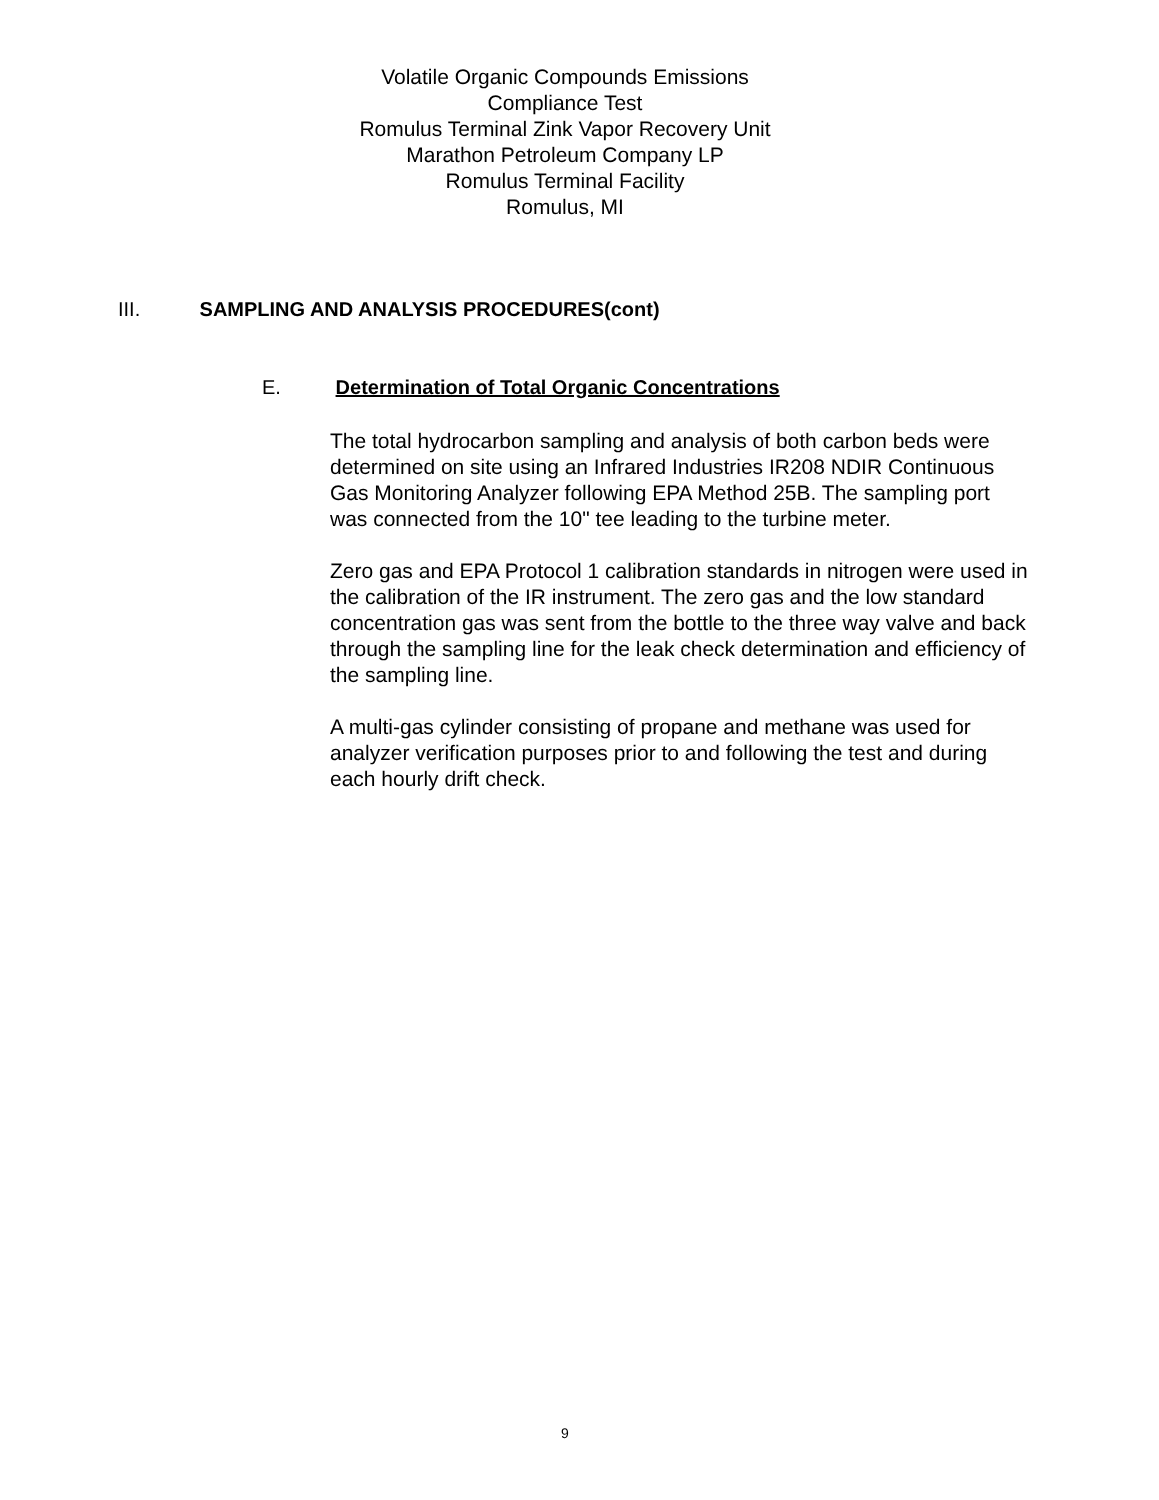Volatile Organic Compounds Emissions
Compliance Test
Romulus Terminal Zink Vapor Recovery Unit
Marathon Petroleum Company LP
Romulus Terminal Facility
Romulus, MI
III. SAMPLING AND ANALYSIS PROCEDURES(cont)
E. Determination of Total Organic Concentrations
The total hydrocarbon sampling and analysis of both carbon beds were determined on site using an Infrared Industries IR208 NDIR Continuous Gas Monitoring Analyzer following EPA Method 25B. The sampling port was connected from the 10" tee leading to the turbine meter.
Zero gas and EPA Protocol 1 calibration standards in nitrogen were used in the calibration of the IR instrument. The zero gas and the low standard concentration gas was sent from the bottle to the three way valve and back through the sampling line for the leak check determination and efficiency of the sampling line.
A multi-gas cylinder consisting of propane and methane was used for analyzer verification purposes prior to and following the test and during each hourly drift check.
9